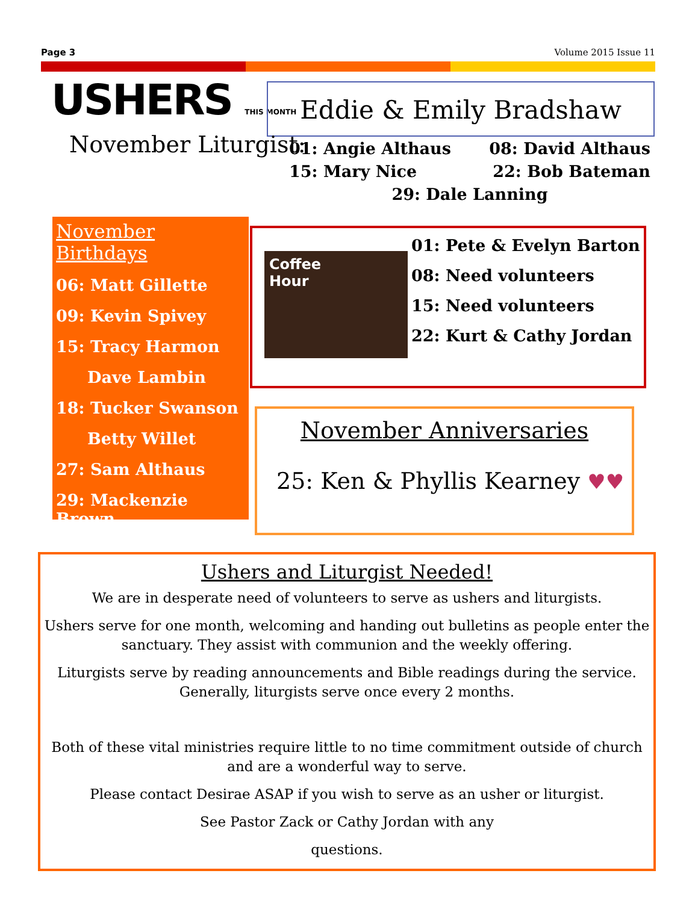Page 3 Volume 2015 Issue 11
USHERS THIS MONTH Eddie & Emily Bradshaw
November Liturgist:
01: Angie Althaus 08: David Althaus
15: Mary Nice 22: Bob Bateman
29: Dale Lanning
November Birthdays
06: Matt Gillette
09: Kevin Spivey
15: Tracy Harmon
Dave Lambin
18: Tucker Swanson
Betty Willet
27: Sam Althaus
29: Mackenzie Brown
Coffee
Hour
01: Pete & Evelyn Barton
08: Need volunteers
15: Need volunteers
22: Kurt & Cathy Jordan
November Anniversaries
25: Ken & Phyllis Kearney ♥♥
Ushers and Liturgist Needed!
We are in desperate need of volunteers to serve as ushers and liturgists.
Ushers serve for one month, welcoming and handing out bulletins as people enter the sanctuary. They assist with communion and the weekly offering.
Liturgists serve by reading announcements and Bible readings during the service. Generally, liturgists serve once every 2 months.
Both of these vital ministries require little to no time commitment outside of church and are a wonderful way to serve.
Please contact Desirae ASAP if you wish to serve as an usher or liturgist.
See Pastor Zack or Cathy Jordan with any
questions.